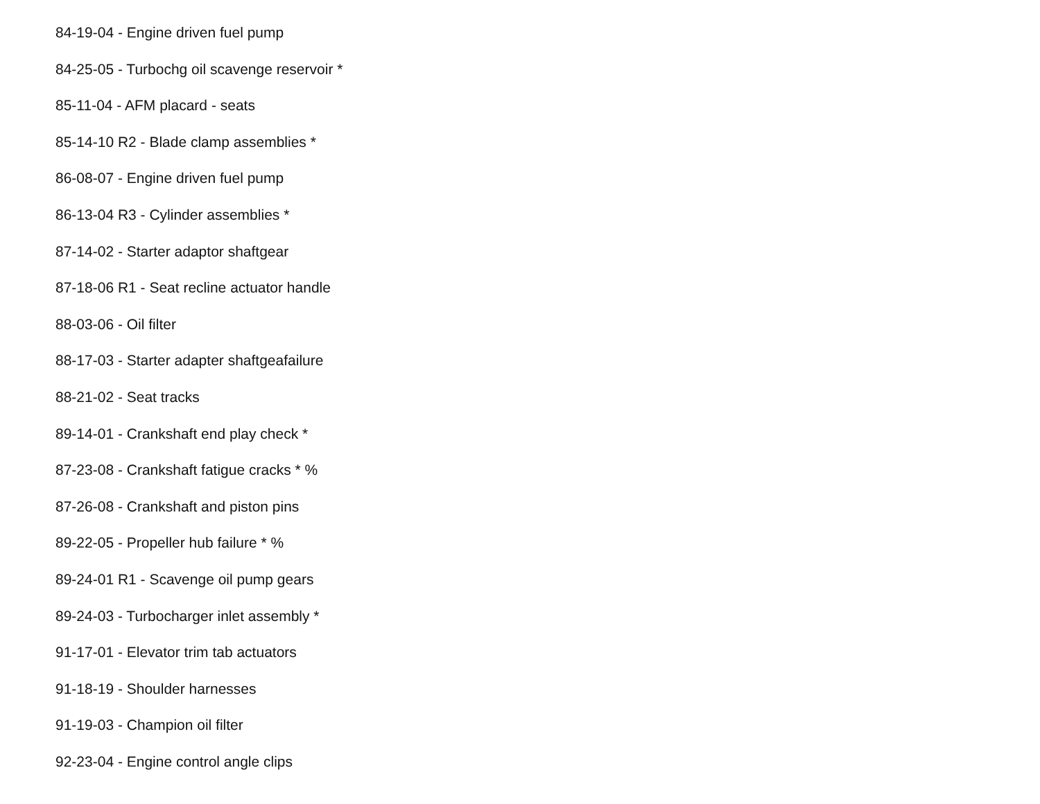84-19-04 - Engine driven fuel pump
84-25-05 - Turbochg oil scavenge reservoir *
85-11-04 - AFM placard - seats
85-14-10 R2 - Blade clamp assemblies *
86-08-07 - Engine driven fuel pump
86-13-04 R3 - Cylinder assemblies *
87-14-02 - Starter adaptor shaftgear
87-18-06 R1 - Seat recline actuator handle
88-03-06 - Oil filter
88-17-03 - Starter adapter shaftgeafailure
88-21-02 - Seat tracks
89-14-01 - Crankshaft end play check *
87-23-08 - Crankshaft fatigue cracks * %
87-26-08 - Crankshaft and piston pins
89-22-05 - Propeller hub failure * %
89-24-01 R1 - Scavenge oil pump gears
89-24-03 - Turbocharger inlet assembly *
91-17-01 - Elevator trim tab actuators
91-18-19 - Shoulder harnesses
91-19-03 - Champion oil filter
92-23-04 - Engine control angle clips